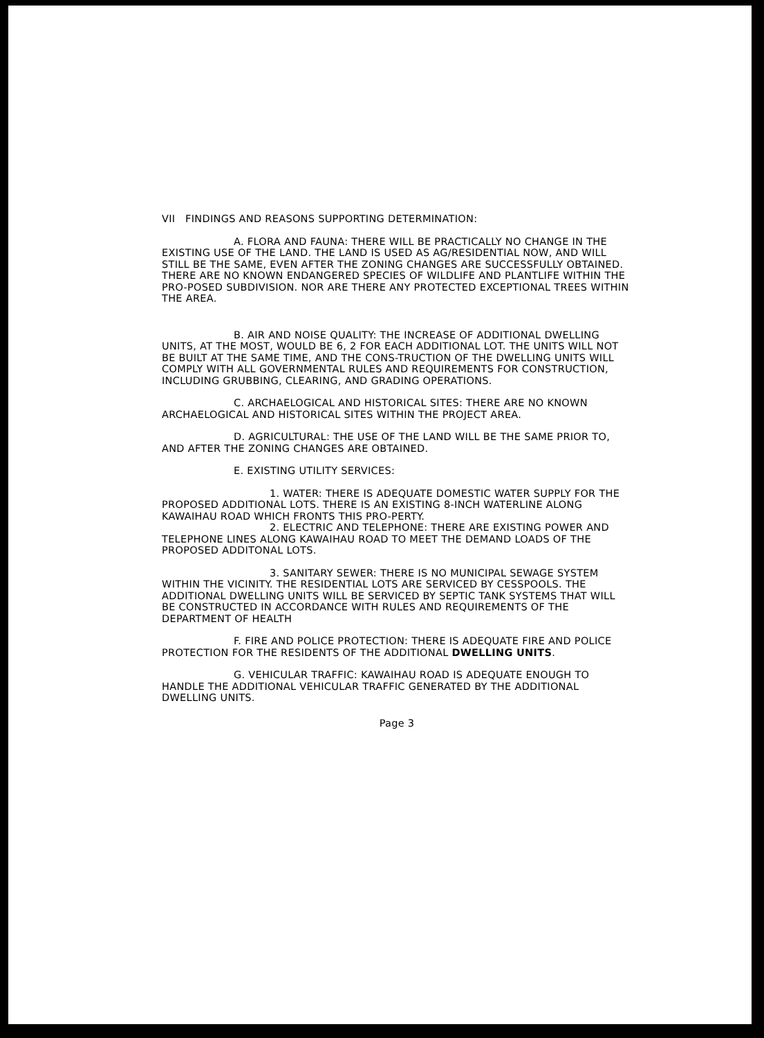VII FINDINGS AND REASONS SUPPORTING DETERMINATION:
A. FLORA AND FAUNA: THERE WILL BE PRACTICALLY NO CHANGE IN THE EXISTING USE OF THE LAND. THE LAND IS USED AS AG/RESIDENTIAL NOW, AND WILL STILL BE THE SAME, EVEN AFTER THE ZONING CHANGES ARE SUCCESSFULLY OBTAINED. THERE ARE NO KNOWN ENDANGERED SPECIES OF WILDLIFE AND PLANTLIFE WITHIN THE PRO-POSED SUBDIVISION. NOR ARE THERE ANY PROTECTED EXCEPTIONAL TREES WITHIN THE AREA.
B. AIR AND NOISE QUALITY: THE INCREASE OF ADDITIONAL DWELLING UNITS, AT THE MOST, WOULD BE 6, 2 FOR EACH ADDITIONAL LOT. THE UNITS WILL NOT BE BUILT AT THE SAME TIME, AND THE CONS-TRUCTION OF THE DWELLING UNITS WILL COMPLY WITH ALL GOVERNMENTAL RULES AND REQUIREMENTS FOR CONSTRUCTION, INCLUDING GRUBBING, CLEARING, AND GRADING OPERATIONS.
C. ARCHAELOGICAL AND HISTORICAL SITES: THERE ARE NO KNOWN ARCHAELOGICAL AND HISTORICAL SITES WITHIN THE PROJECT AREA.
D. AGRICULTURAL: THE USE OF THE LAND WILL BE THE SAME PRIOR TO, AND AFTER THE ZONING CHANGES ARE OBTAINED.
E. EXISTING UTILITY SERVICES:
1. WATER: THERE IS ADEQUATE DOMESTIC WATER SUPPLY FOR THE PROPOSED ADDITIONAL LOTS. THERE IS AN EXISTING 8-INCH WATERLINE ALONG KAWAIHAU ROAD WHICH FRONTS THIS PRO-PERTY.
2. ELECTRIC AND TELEPHONE: THERE ARE EXISTING POWER AND TELEPHONE LINES ALONG KAWAIHAU ROAD TO MEET THE DEMAND LOADS OF THE PROPOSED ADDITONAL LOTS.
3. SANITARY SEWER: THERE IS NO MUNICIPAL SEWAGE SYSTEM WITHIN THE VICINITY. THE RESIDENTIAL LOTS ARE SERVICED BY CESSPOOLS. THE ADDITIONAL DWELLING UNITS WILL BE SERVICED BY SEPTIC TANK SYSTEMS THAT WILL BE CONSTRUCTED IN ACCORDANCE WITH RULES AND REQUIREMENTS OF THE DEPARTMENT OF HEALTH
F. FIRE AND POLICE PROTECTION: THERE IS ADEQUATE FIRE AND POLICE PROTECTION FOR THE RESIDENTS OF THE ADDITIONAL DWELLING UNITS.
G. VEHICULAR TRAFFIC: KAWAIHAU ROAD IS ADEQUATE ENOUGH TO HANDLE THE ADDITIONAL VEHICULAR TRAFFIC GENERATED BY THE ADDITIONAL DWELLING UNITS.
Page 3